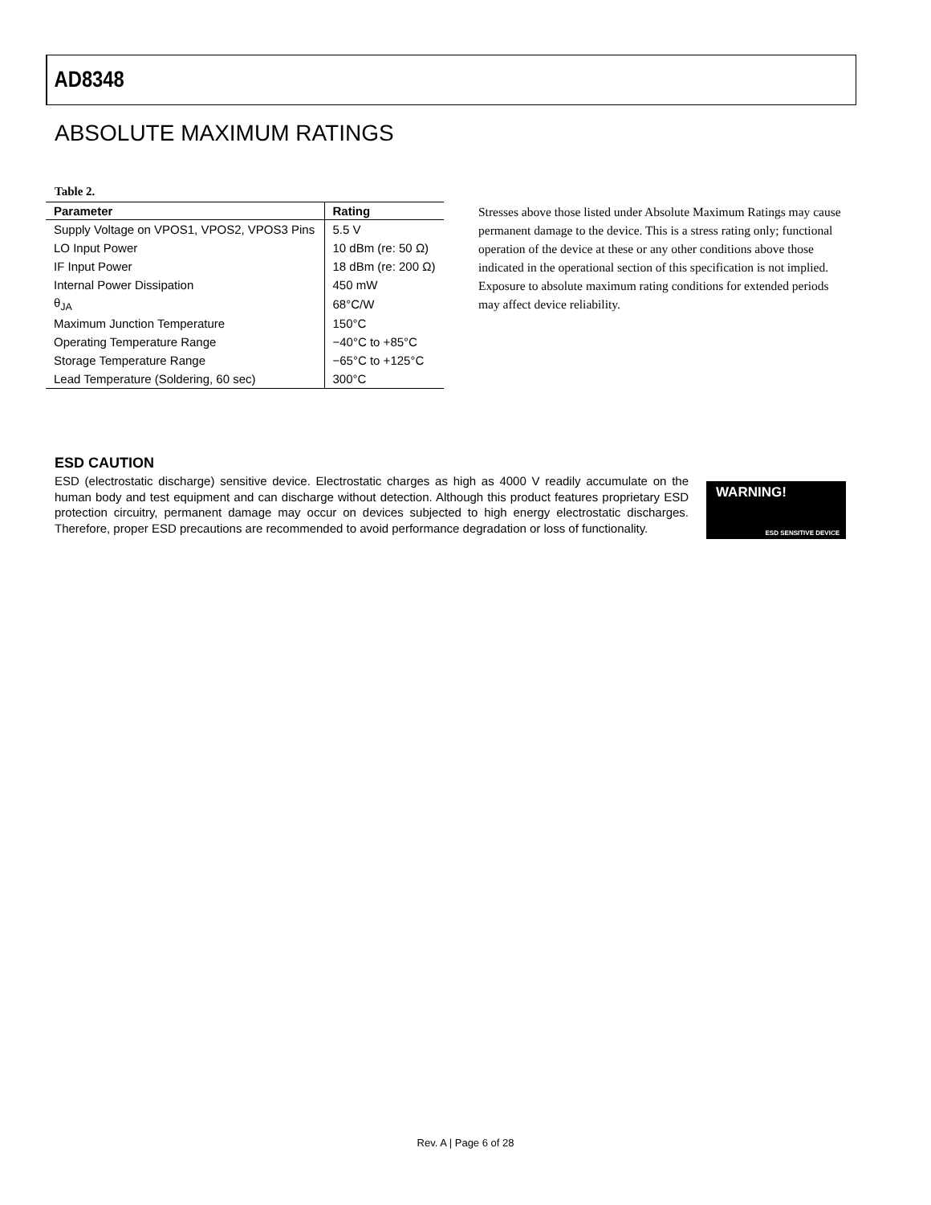AD8348
ABSOLUTE MAXIMUM RATINGS
Table 2.
| Parameter | Rating |
| --- | --- |
| Supply Voltage on VPOS1, VPOS2, VPOS3 Pins | 5.5 V |
| LO Input Power | 10 dBm (re: 50 Ω) |
| IF Input Power | 18 dBm (re: 200 Ω) |
| Internal Power Dissipation | 450 mW |
| θ<sub>JA</sub> | 68°C/W |
| Maximum Junction Temperature | 150°C |
| Operating Temperature Range | −40°C to +85°C |
| Storage Temperature Range | −65°C to +125°C |
| Lead Temperature (Soldering, 60 sec) | 300°C |
Stresses above those listed under Absolute Maximum Ratings may cause permanent damage to the device. This is a stress rating only; functional operation of the device at these or any other conditions above those indicated in the operational section of this specification is not implied. Exposure to absolute maximum rating conditions for extended periods may affect device reliability.
ESD CAUTION
ESD (electrostatic discharge) sensitive device. Electrostatic charges as high as 4000 V readily accumulate on the human body and test equipment and can discharge without detection. Although this product features proprietary ESD protection circuitry, permanent damage may occur on devices subjected to high energy electrostatic discharges. Therefore, proper ESD precautions are recommended to avoid performance degradation or loss of functionality.
WARNING!
ESD SENSITIVE DEVICE
Rev. A | Page 6 of 28